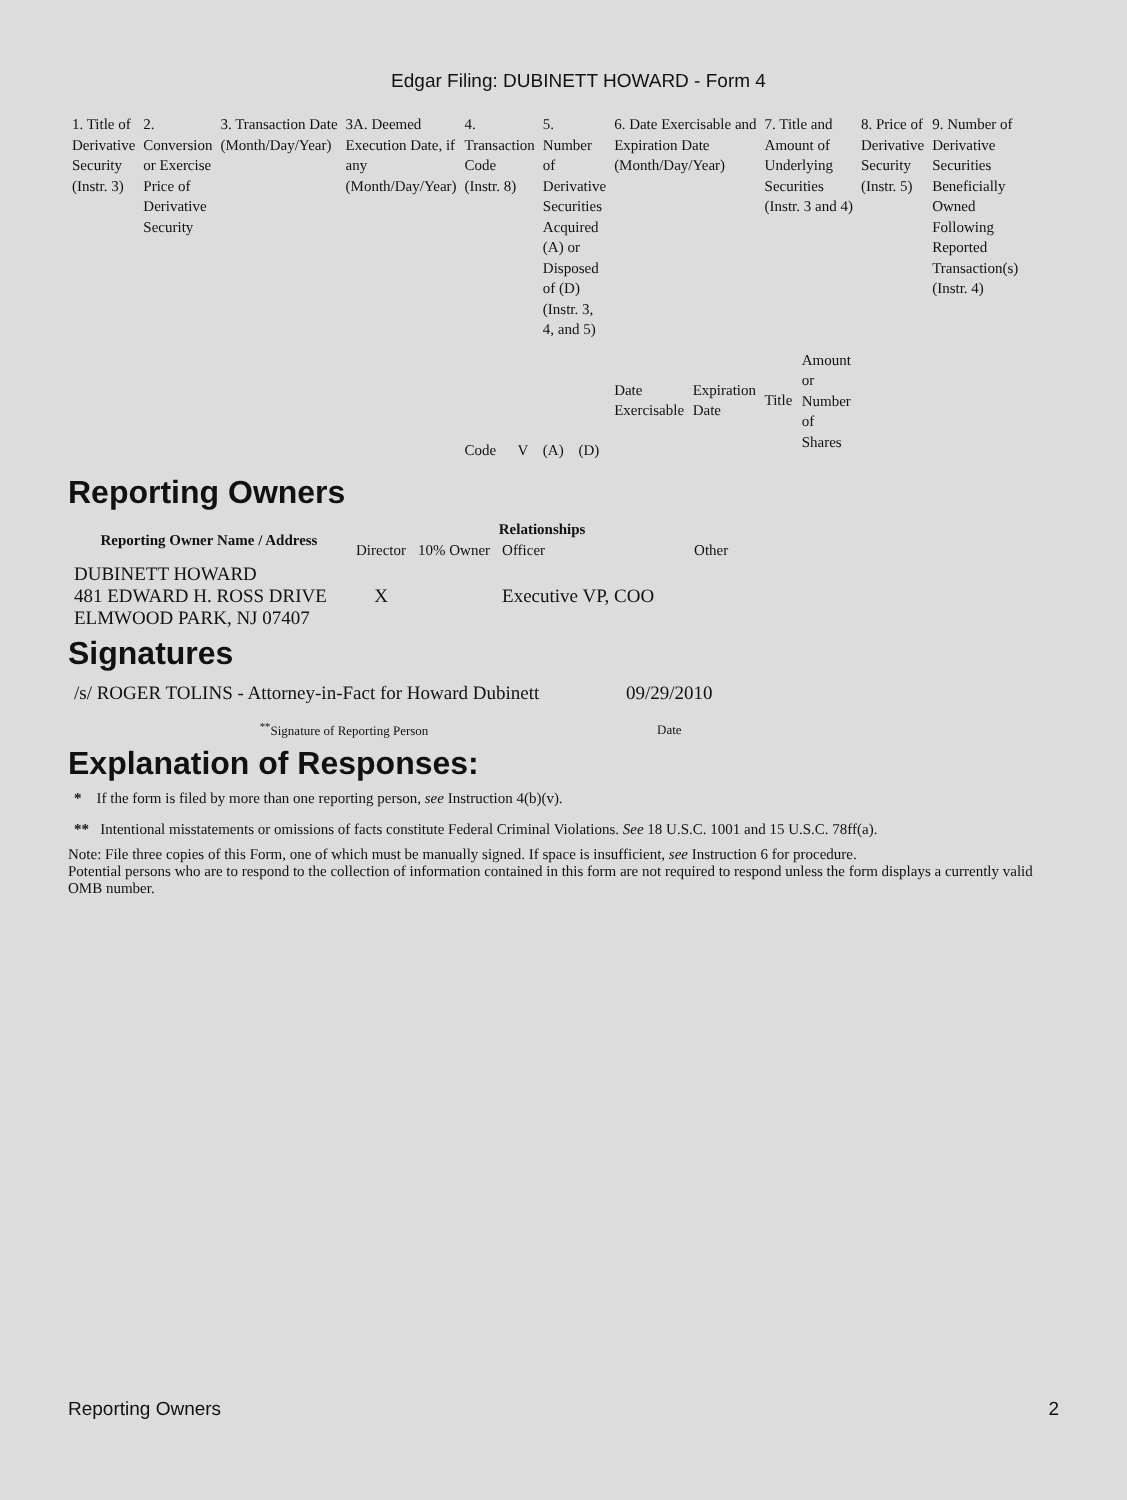Edgar Filing: DUBINETT HOWARD - Form 4
| 1. Title of Derivative Security (Instr. 3) | 2. Conversion or Exercise Price of Derivative Security | 3. Transaction Date (Month/Day/Year) | 3A. Deemed Execution Date, if any (Month/Day/Year) | 4. Transaction Code (Instr. 8) | | 5. Number of Derivative Securities Acquired (A) or Disposed of (D) (Instr. 3, 4, and 5) | | 6. Date Exercisable and Expiration Date (Month/Day/Year) | | 7. Title and Amount of Underlying Securities (Instr. 3 and 4) | | 8. Price of Derivative Security (Instr. 5) | 9. Number of Derivative Securities Beneficially Owned Following Reported Transaction(s) (Instr. 4) |
| | | | | Code | V | (A) | (D) | Date Exercisable | Expiration Date | Title | Amount or Number of Shares | | |
Reporting Owners
| Reporting Owner Name / Address | Relationships | | | |
| --- | --- | --- | --- | --- |
| | Director | 10% Owner | Officer | Other |
| DUBINETT HOWARD 481 EDWARD H. ROSS DRIVE ELMWOOD PARK, NJ 07407 | X | | Executive VP, COO | |
Signatures
| /s/ ROGER TOLINS - Attorney-in-Fact for Howard Dubinett | 09/29/2010 |
| <sup>**</sup> Signature of Reporting Person | Date |
Explanation of Responses:
* If the form is filed by more than one reporting person, see Instruction 4(b)(v).
** Intentional misstatements or omissions of facts constitute Federal Criminal Violations. See 18 U.S.C. 1001 and 15 U.S.C. 78ff(a).
Note: File three copies of this Form, one of which must be manually signed. If space is insufficient, see Instruction 6 for procedure.
Potential persons who are to respond to the collection of information contained in this form are not required to respond unless the form displays a currently valid OMB number.
Reporting Owners 2